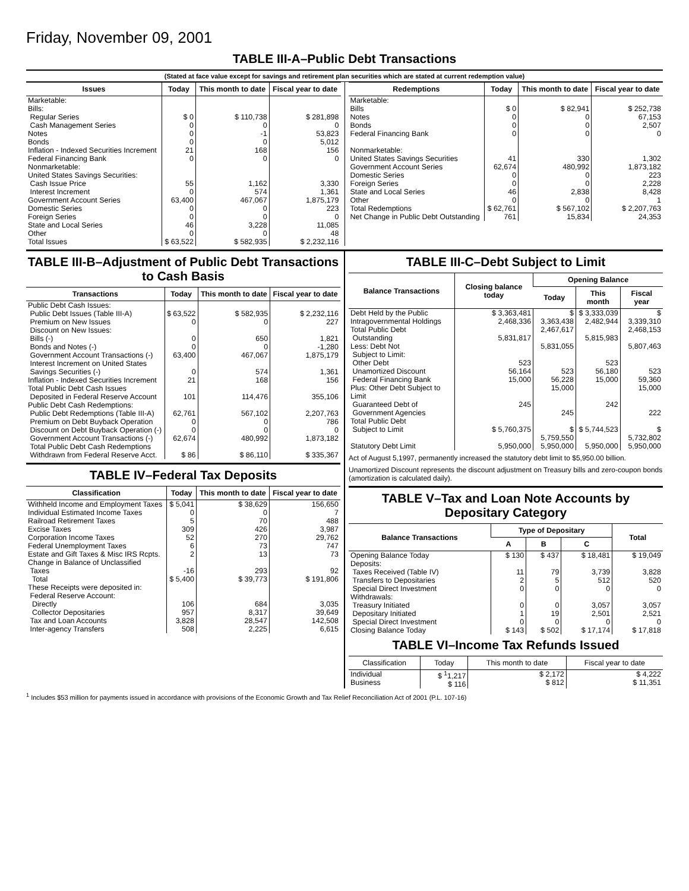Friday, November 09, 2001
TABLE III-A–Public Debt Transactions
(Stated at face value except for savings and retirement plan securities which are stated at current redemption value)
| Issues | Today | This month to date | Fiscal year to date |
| --- | --- | --- | --- |
| Marketable: Bills: Regular Series Cash Management Series Notes Bonds Inflation - Indexed Securities Increment Federal Financing Bank Nonmarketable: United States Savings Securities: Cash Issue Price Interest Increment Government Account Series Domestic Series Foreign Series State and Local Series Other | $ 0 0 0 0 21 0 55 0 63,400 0 0 46 0 | $ 110,738 0 -1 0 168 0 1,162 574 467,067 0 0 3,228 0 | $ 281,898 0 53,823 5,012 156 0 3,330 1,361 1,875,179 223 0 11,085 48 |
| Total Issues | $ 63,522 | $ 582,935 | $ 2,232,116 |
| Redemptions | Today | This month to date | Fiscal year to date |
| --- | --- | --- | --- |
| Marketable: Bills Notes Bonds Federal Financing Bank Nonmarketable: United States Savings Securities Government Account Series Domestic Series Foreign Series State and Local Series Other | $ 0 0 0 0 41 62,674 0 0 46 0 | $ 82,941 0 0 0 330 480,992 0 0 2,838 0 | $ 252,738 67,153 2,507 0 1,302 1,873,182 223 2,228 8,428 1 |
| Total Redemptions | $ 62,761 | $ 567,102 | $ 2,207,763 |
| Net Change in Public Debt Outstanding | 761 | 15,834 | 24,353 |
TABLE III-B–Adjustment of Public Debt Transactions to Cash Basis
| Transactions | Today | This month to date | Fiscal year to date |
| --- | --- | --- | --- |
| Public Debt Cash Issues: Public Debt Issues (Table III-A) Premium on New Issues Discount on New Issues: Bills (-) Bonds and Notes (-) Government Account Transactions (-) Interest Increment on United States Savings Securities (-) Inflation - Indexed Securities Increment Total Public Debt Cash Issues Deposited in Federal Reserve Account | $ 63,522 0 0 0 63,400 0 21 101 | $ 582,935 0 650 0 467,067 574 168 114,476 | $ 2,232,116 227 1,821 -1,280 1,875,179 1,361 156 355,106 |
| Public Debt Cash Redemptions: Public Debt Redemptions (Table III-A) Premium on Debt Buyback Operation Discount on Debt Buyback Operation (-) Government Account Transactions (-) Total Public Debt Cash Redemptions Withdrawn from Federal Reserve Acct. | 62,761 0 0 62,674 $ 86 | 567,102 0 0 480,992 $ 86,110 | 2,207,763 786 0 1,873,182 $ 335,367 |
TABLE IV–Federal Tax Deposits
| Classification | Today | This month to date | Fiscal year to date |
| --- | --- | --- | --- |
| Withheld Income and Employment Taxes Individual Estimated Income Taxes Railroad Retirement Taxes Excise Taxes Corporation Income Taxes Federal Unemployment Taxes Estate and Gift Taxes & Misc IRS Rcpts. Change in Balance of Unclassified Taxes | $ 5,041 0 5 309 52 6 2 -16 | $ 38,629 0 70 426 270 73 13 293 | 156,650 7 488 3,987 29,762 747 73 92 |
| Total | $ 5,400 | $ 39,773 | $ 191,806 |
| These Receipts were deposited in: Federal Reserve Account: Directly Collector Depositaries Tax and Loan Accounts Inter-agency Transfers | 106 957 3,828 508 | 684 8,317 28,547 2,225 | 3,035 39,649 142,508 6,615 |
TABLE III-C–Debt Subject to Limit
| Balance Transactions | Closing balance today | Opening Balance | | |
| --- | --- | --- | --- | --- |
| | | Today | This month | Fiscal year |
| Debt Held by the Public Intragovernmental Holdings Total Public Debt Outstanding Less: Debt Not Subject to Limit: Other Debt Unamortized Discount Federal Financing Bank Plus: Other Debt Subject to Limit Guaranteed Debt of Government Agencies | $ 3,363,481 2,468,336 5,831,817 523 56,164 15,000 245 | $ 3,363,438 2,467,617 5,831,055 523 56,228 15,000 245 | $ 3,333,039 2,482,944 5,815,983 523 56,180 15,000 242 | $ 3,339,310 2,468,153 5,807,463 523 59,360 15,000 222 |
| Total Public Debt Subject to Limit | $ 5,760,375 | $ 5,759,550 | $ 5,744,523 | $ 5,732,802 |
| Statutory Debt Limit | 5,950,000 | 5,950,000 | 5,950,000 | 5,950,000 |
Act of August 5,1997, permanently increased the statutory debt limit to $5,950.00 billion.
Unamortized Discount represents the discount adjustment on Treasury bills and zero-coupon bonds (amortization is calculated daily).
TABLE V–Tax and Loan Note Accounts by Depositary Category
| Balance Transactions | Type of Depositary | | | Total |
| --- | --- | --- | --- | --- |
| | A | B | C | |
| Opening Balance Today Deposits: Taxes Received (Table IV) Transfers to Depositaries Special Direct Investment Withdrawals: Treasury Initiated Depositary Initiated Special Direct Investment | $ 130 11 2 0 0 1 0 | $ 437 79 5 0 0 19 0 | $ 18,481 3,739 512 0 3,057 2,501 0 | $ 19,049 3,828 520 0 3,057 2,521 0 |
| Closing Balance Today | $ 143 | $ 502 | $ 17,174 | $ 17,818 |
TABLE VI–Income Tax Refunds Issued
| Classification | Today | This month to date | Fiscal year to date |
| --- | --- | --- | --- |
| Individual Business | $ <sup>1</sup>1,217 $ 116 | $ 2,172 $ 812 | $ 4,222 $ 11,351 |
<sup>1</sup> Includes $53 million for payments issued in accordance with provisions of the Economic Growth and Tax Relief Reconciliation Act of 2001 (P.L. 107-16)